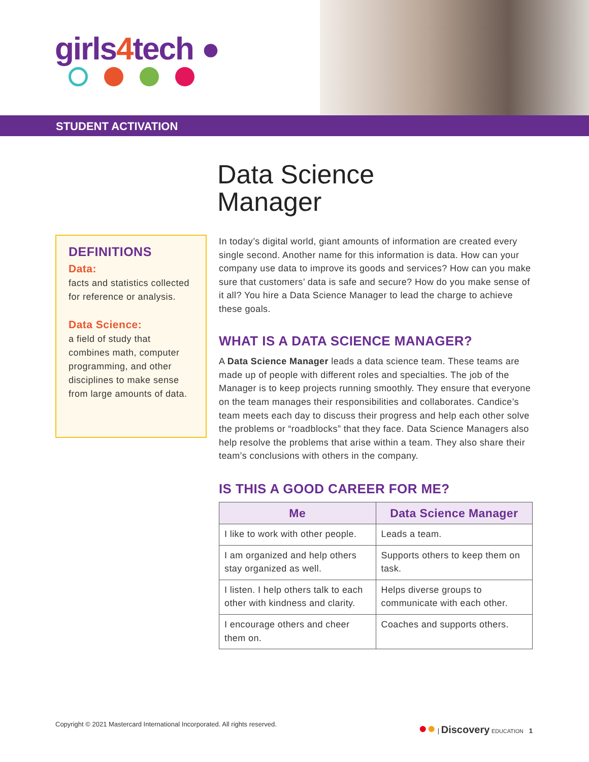girls4tech ●
STUDENT ACTIVATION
Data Science
Manager
DEFINITIONS
Data:
facts and statistics collected for reference or analysis.
Data Science:
a field of study that combines math, computer programming, and other disciplines to make sense from large amounts of data.
In today’s digital world, giant amounts of information are created every single second. Another name for this information is data. How can your company use data to improve its goods and services? How can you make sure that customers’ data is safe and secure? How do you make sense of it all? You hire a Data Science Manager to lead the charge to achieve these goals.
WHAT IS A DATA SCIENCE MANAGER?
A Data Science Manager leads a data science team. These teams are made up of people with different roles and specialties. The job of the Manager is to keep projects running smoothly. They ensure that everyone on the team manages their responsibilities and collaborates. Candice’s team meets each day to discuss their progress and help each other solve the problems or “roadblocks” that they face. Data Science Managers also help resolve the problems that arise within a team. They also share their team’s conclusions with others in the company.
IS THIS A GOOD CAREER FOR ME?
| Me | Data Science Manager |
| --- | --- |
| I like to work with other people. | Leads a team. |
| I am organized and help others stay organized as well. | Supports others to keep them on task. |
| I listen. I help others talk to each other with kindness and clarity. | Helps diverse groups to communicate with each other. |
| I encourage others and cheer them on. | Coaches and supports others. |
Copyright © 2021 Mastercard International Incorporated. All rights reserved. ●● | Discovery EDUCATION 1